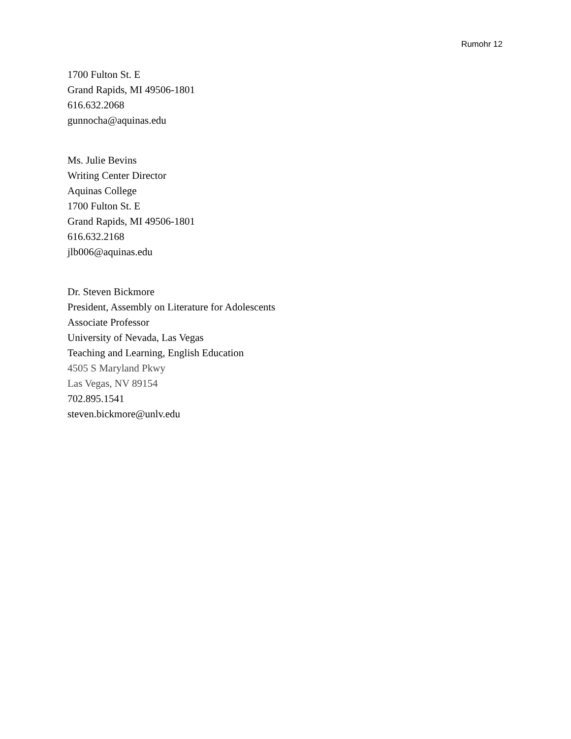Rumohr 12
1700 Fulton St. E
Grand Rapids, MI 49506-1801
616.632.2068
gunnocha@aquinas.edu
Ms. Julie Bevins
Writing Center Director
Aquinas College
1700 Fulton St. E
Grand Rapids, MI 49506-1801
616.632.2168
jlb006@aquinas.edu
Dr. Steven Bickmore
President, Assembly on Literature for Adolescents
Associate Professor
University of Nevada, Las Vegas
Teaching and Learning, English Education
4505 S Maryland Pkwy
Las Vegas, NV 89154
702.895.1541
steven.bickmore@unlv.edu